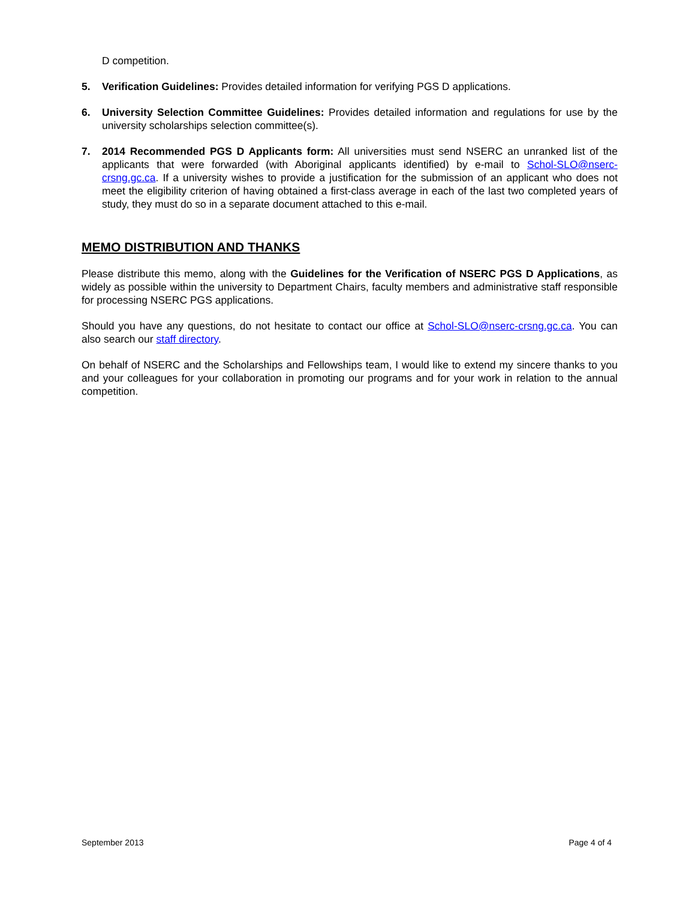D competition.
5. Verification Guidelines: Provides detailed information for verifying PGS D applications.
6. University Selection Committee Guidelines: Provides detailed information and regulations for use by the university scholarships selection committee(s).
7. 2014 Recommended PGS D Applicants form: All universities must send NSERC an unranked list of the applicants that were forwarded (with Aboriginal applicants identified) by e-mail to Schol-SLO@nserc-crsng.gc.ca. If a university wishes to provide a justification for the submission of an applicant who does not meet the eligibility criterion of having obtained a first-class average in each of the last two completed years of study, they must do so in a separate document attached to this e-mail.
MEMO DISTRIBUTION AND THANKS
Please distribute this memo, along with the Guidelines for the Verification of NSERC PGS D Applications, as widely as possible within the university to Department Chairs, faculty members and administrative staff responsible for processing NSERC PGS applications.
Should you have any questions, do not hesitate to contact our office at Schol-SLO@nserc-crsng.gc.ca. You can also search our staff directory.
On behalf of NSERC and the Scholarships and Fellowships team, I would like to extend my sincere thanks to you and your colleagues for your collaboration in promoting our programs and for your work in relation to the annual competition.
September 2013 Page 4 of 4